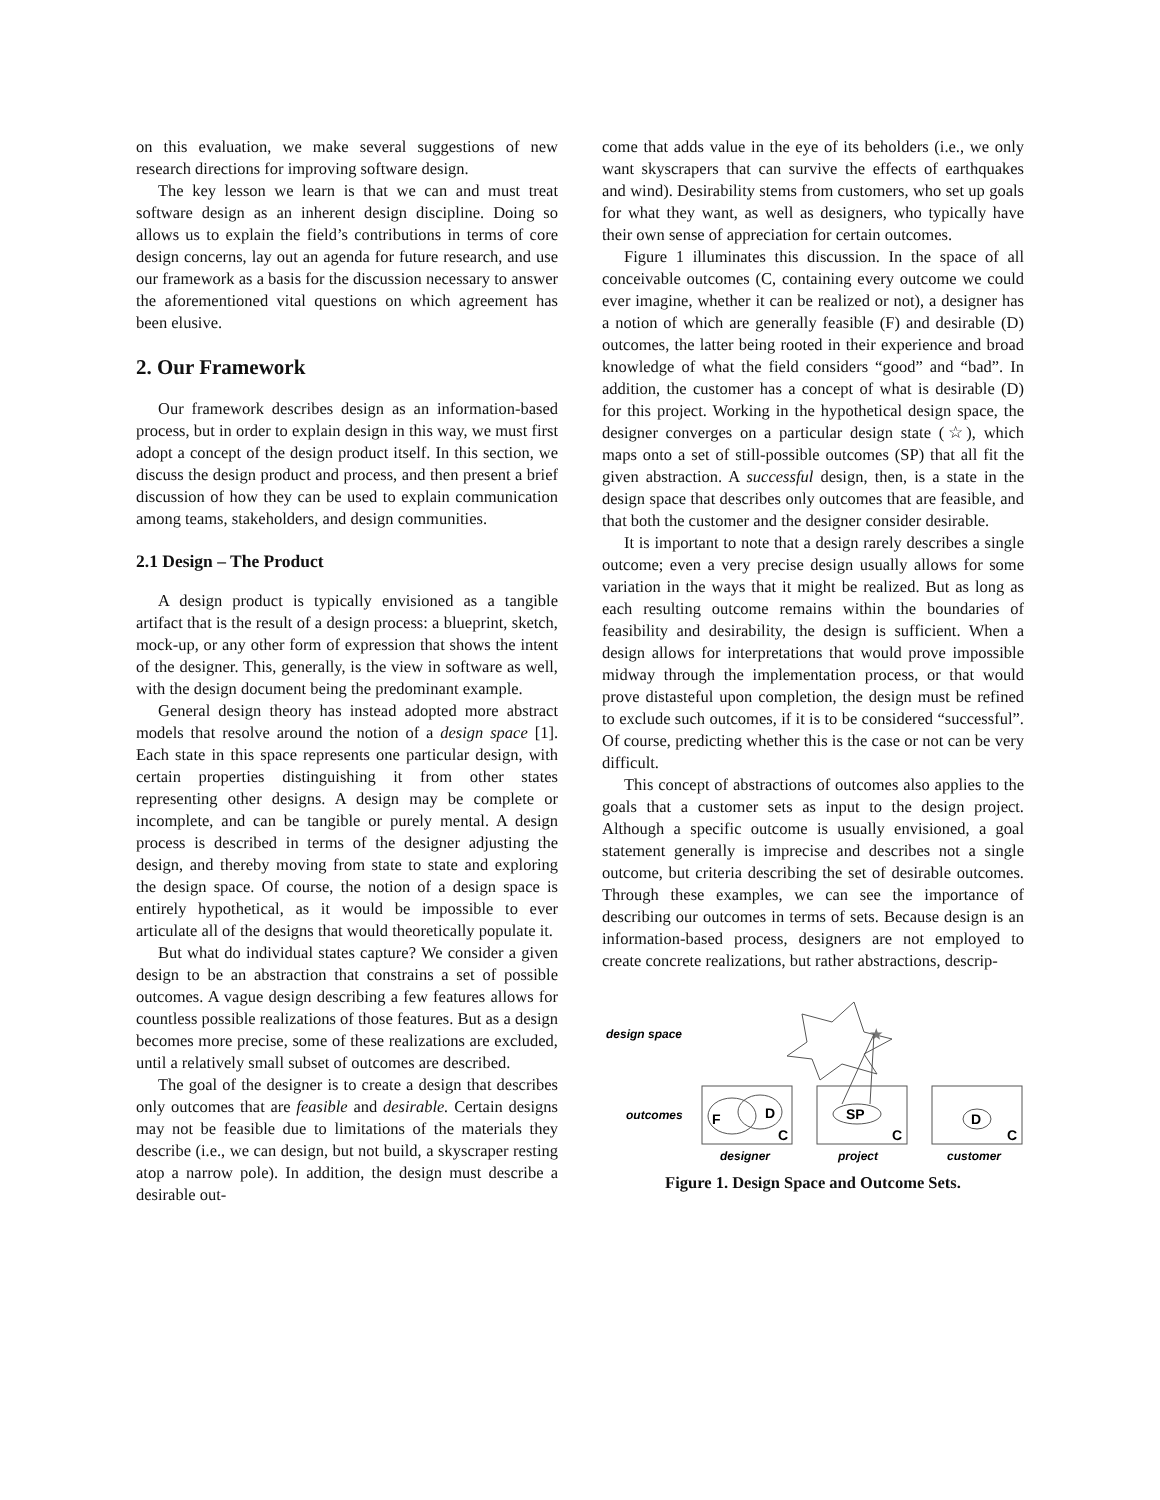on this evaluation, we make several suggestions of new research directions for improving software design.
The key lesson we learn is that we can and must treat software design as an inherent design discipline. Doing so allows us to explain the field’s contributions in terms of core design concerns, lay out an agenda for future research, and use our framework as a basis for the discussion necessary to answer the aforementioned vital questions on which agreement has been elusive.
2. Our Framework
Our framework describes design as an information-based process, but in order to explain design in this way, we must first adopt a concept of the design product itself. In this section, we discuss the design product and process, and then present a brief discussion of how they can be used to explain communication among teams, stakeholders, and design communities.
2.1 Design – The Product
A design product is typically envisioned as a tangible artifact that is the result of a design process: a blueprint, sketch, mock-up, or any other form of expression that shows the intent of the designer. This, generally, is the view in software as well, with the design document being the predominant example.
General design theory has instead adopted more abstract models that resolve around the notion of a design space [1]. Each state in this space represents one particular design, with certain properties distinguishing it from other states representing other designs. A design may be complete or incomplete, and can be tangible or purely mental. A design process is described in terms of the designer adjusting the design, and thereby moving from state to state and exploring the design space. Of course, the notion of a design space is entirely hypothetical, as it would be impossible to ever articulate all of the designs that would theoretically populate it.
But what do individual states capture? We consider a given design to be an abstraction that constrains a set of possible outcomes. A vague design describing a few features allows for countless possible realizations of those features. But as a design becomes more precise, some of these realizations are excluded, until a relatively small subset of outcomes are described.
The goal of the designer is to create a design that describes only outcomes that are feasible and desirable. Certain designs may not be feasible due to limitations of the materials they describe (i.e., we can design, but not build, a skyscraper resting atop a narrow pole). In addition, the design must describe a desirable out-
come that adds value in the eye of its beholders (i.e., we only want skyscrapers that can survive the effects of earthquakes and wind). Desirability stems from customers, who set up goals for what they want, as well as designers, who typically have their own sense of appreciation for certain outcomes.
Figure 1 illuminates this discussion. In the space of all conceivable outcomes (C, containing every outcome we could ever imagine, whether it can be realized or not), a designer has a notion of which are generally feasible (F) and desirable (D) outcomes, the latter being rooted in their experience and broad knowledge of what the field considers “good” and “bad”. In addition, the customer has a concept of what is desirable (D) for this project. Working in the hypothetical design space, the designer converges on a particular design state (☆), which maps onto a set of still-possible outcomes (SP) that all fit the given abstraction. A successful design, then, is a state in the design space that describes only outcomes that are feasible, and that both the customer and the designer consider desirable.
It is important to note that a design rarely describes a single outcome; even a very precise design usually allows for some variation in the ways that it might be realized. But as long as each resulting outcome remains within the boundaries of feasibility and desirability, the design is sufficient. When a design allows for interpretations that would prove impossible midway through the implementation process, or that would prove distasteful upon completion, the design must be refined to exclude such outcomes, if it is to be considered “successful”. Of course, predicting whether this is the case or not can be very difficult.
This concept of abstractions of outcomes also applies to the goals that a customer sets as input to the design project. Although a specific outcome is usually envisioned, a goal statement generally is imprecise and describes not a single outcome, but criteria describing the set of desirable outcomes. Through these examples, we can see the importance of describing our outcomes in terms of sets. Because design is an information-based process, designers are not employed to create concrete realizations, but rather abstractions, descrip-
design space
★
outcomes
F
D
C
SP
C
D
C
designer
project
customer
Figure 1. Design Space and Outcome Sets.